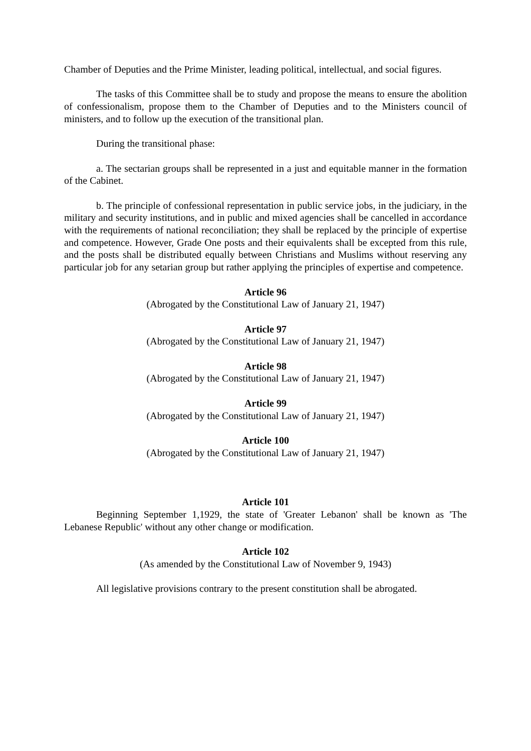Chamber of Deputies and the Prime Minister, leading political, intellectual, and social figures.
The tasks of this Committee shall be to study and propose the means to ensure the abolition of confessionalism, propose them to the Chamber of Deputies and to the Ministers council of ministers, and to follow up the execution of the transitional plan.
During the transitional phase:
a. The sectarian groups shall be represented in a just and equitable manner in the formation of the Cabinet.
b. The principle of confessional representation in public service jobs, in the judiciary, in the military and security institutions, and in public and mixed agencies shall be cancelled in accordance with the requirements of national reconciliation; they shall be replaced by the principle of expertise and competence. However, Grade One posts and their equivalents shall be excepted from this rule, and the posts shall be distributed equally between Christians and Muslims without reserving any particular job for any setarian group but rather applying the principles of expertise and competence.
Article 96
(Abrogated by the Constitutional Law of January 21, 1947)
Article 97
(Abrogated by the Constitutional Law of January 21, 1947)
Article 98
(Abrogated by the Constitutional Law of January 21, 1947)
Article 99
(Abrogated by the Constitutional Law of January 21, 1947)
Article 100
(Abrogated by the Constitutional Law of January 21, 1947)
Article 101
Beginning September 1,1929, the state of 'Greater Lebanon' shall be known as 'The Lebanese Republic' without any other change or modification.
Article 102
(As amended by the Constitutional Law of November 9, 1943)
All legislative provisions contrary to the present constitution shall be abrogated.